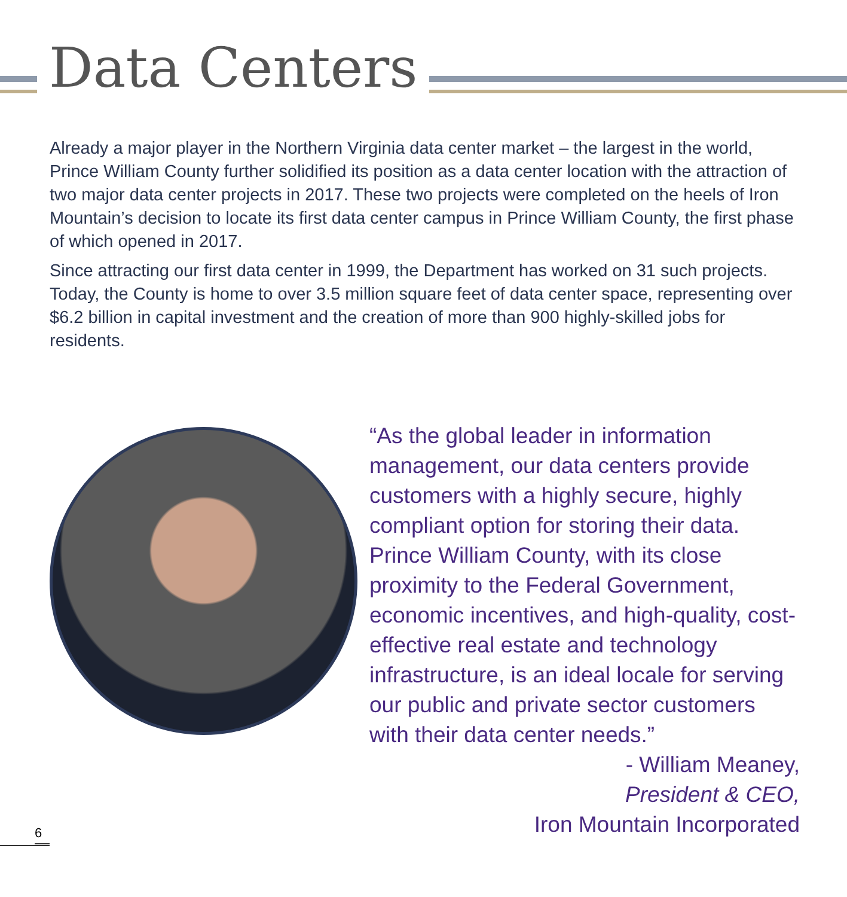Data Centers
Already a major player in the Northern Virginia data center market – the largest in the world, Prince William County further solidified its position as a data center location with the attraction of two major data center projects in 2017. These two projects were completed on the heels of Iron Mountain’s decision to locate its first data center campus in Prince William County, the first phase of which opened in 2017.
Since attracting our first data center in 1999, the Department has worked on 31 such projects. Today, the County is home to over 3.5 million square feet of data center space, representing over $6.2 billion in capital investment and the creation of more than 900 highly-skilled jobs for residents.
“As the global leader in information management, our data centers provide customers with a highly secure, highly compliant option for storing their data. Prince William County, with its close proximity to the Federal Government, economic incentives, and high-quality, cost-effective real estate and technology infrastructure, is an ideal locale for serving our public and private sector customers with their data center needs.”
- William Meaney,
President & CEO,
Iron Mountain Incorporated
6